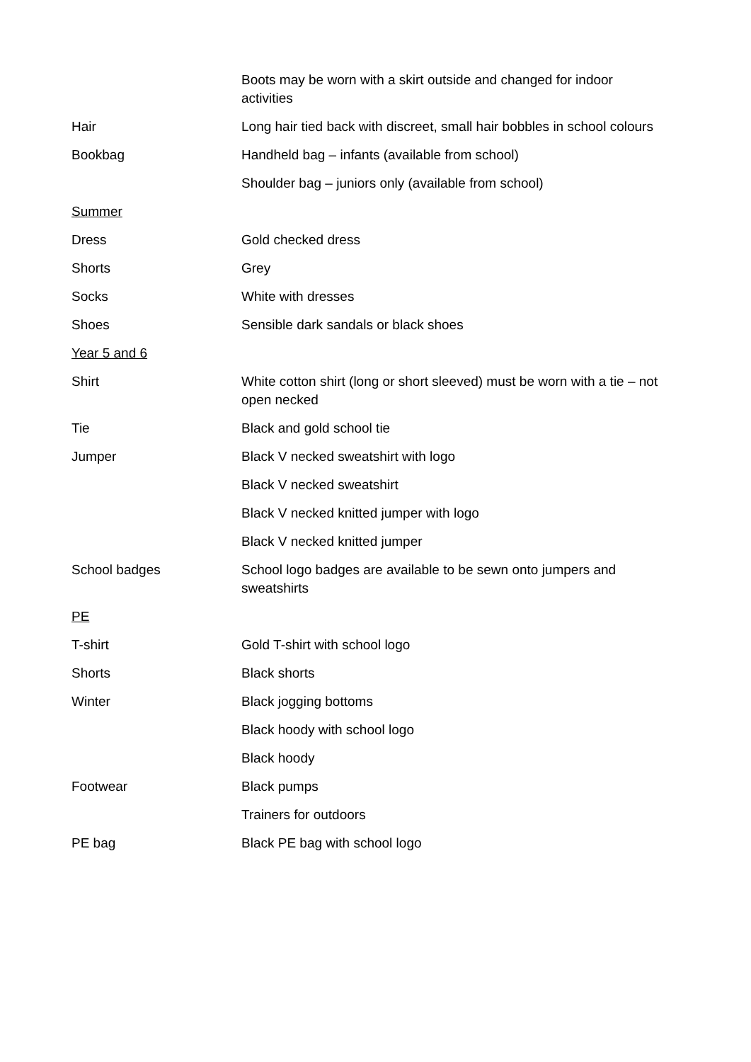| | Boots may be worn with a skirt outside and changed for indoor activities |
| Hair | Long hair tied back with discreet, small hair bobbles in school colours |
| Bookbag | Handheld bag – infants (available from school) |
| | Shoulder bag – juniors only (available from school) |
| Summer | |
| Dress | Gold checked dress |
| Shorts | Grey |
| Socks | White with dresses |
| Shoes | Sensible dark sandals or black shoes |
| Year 5 and 6 | |
| Shirt | White cotton shirt (long or short sleeved) must be worn with a tie – not open necked |
| Tie | Black and gold school tie |
| Jumper | Black V necked sweatshirt with logo |
| | Black V necked sweatshirt |
| | Black V necked knitted jumper with logo |
| | Black V necked knitted jumper |
| School badges | School logo badges are available to be sewn onto jumpers and sweatshirts |
| PE | |
| T-shirt | Gold T-shirt with school logo |
| Shorts | Black shorts |
| Winter | Black jogging bottoms |
| | Black hoody with school logo |
| | Black hoody |
| Footwear | Black pumps |
| | Trainers for outdoors |
| PE bag | Black PE bag with school logo |